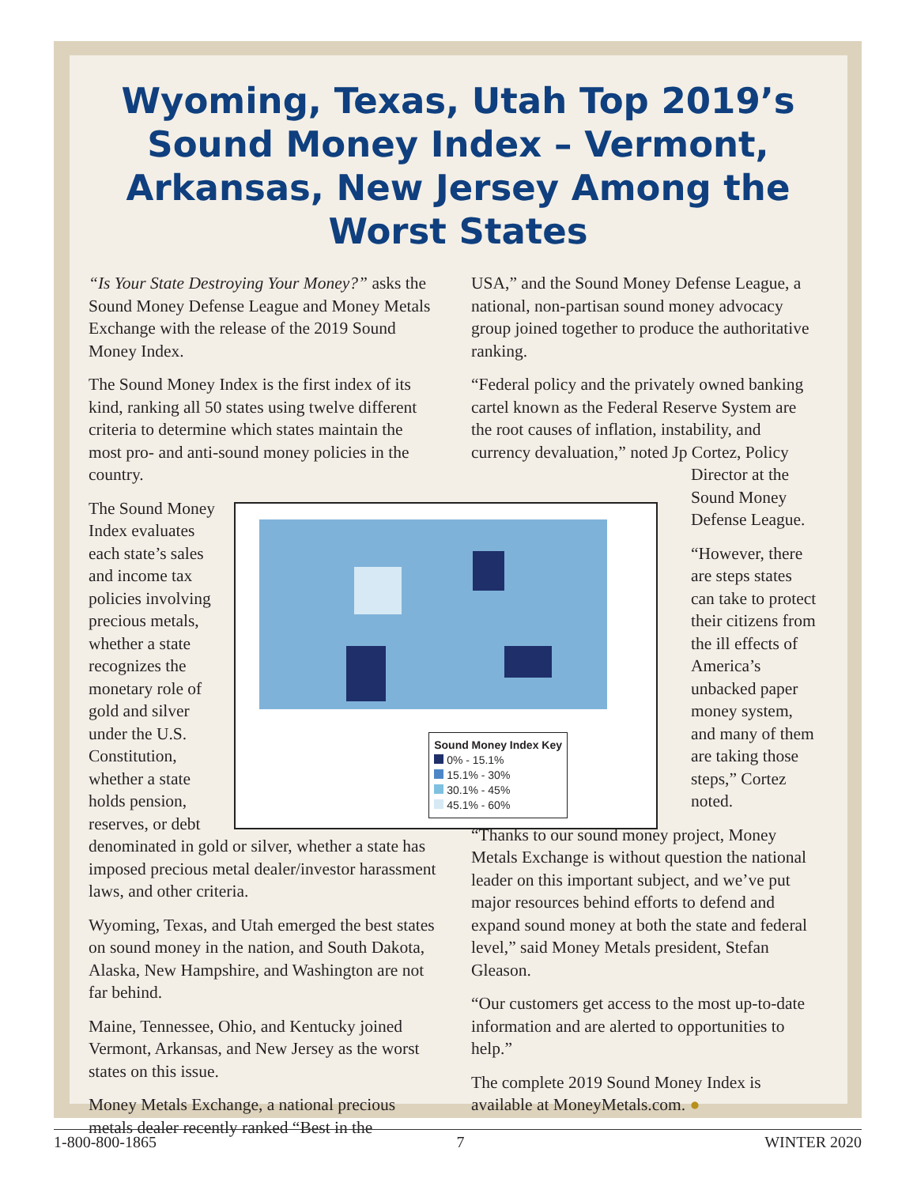Wyoming, Texas, Utah Top 2019’s Sound Money Index – Vermont, Arkansas, New Jersey Among the Worst States
“Is Your State Destroying Your Money?” asks the Sound Money Defense League and Money Metals Exchange with the release of the 2019 Sound Money Index.
The Sound Money Index is the first index of its kind, ranking all 50 states using twelve different criteria to determine which states maintain the most pro- and anti-sound money policies in the country.
Sound Money Index Key
0% - 15.1%
15.1% - 30%
30.1% - 45%
45.1% - 60%
The Sound Money Index evaluates each state’s sales and income tax policies involving precious metals, whether a state recognizes the monetary role of gold and silver under the U.S. Constitution, whether a state holds pension, reserves, or debt denominated in gold or silver, whether a state has imposed precious metal dealer/investor harassment laws, and other criteria.
Wyoming, Texas, and Utah emerged the best states on sound money in the nation, and South Dakota, Alaska, New Hampshire, and Washington are not far behind.
Maine, Tennessee, Ohio, and Kentucky joined Vermont, Arkansas, and New Jersey as the worst states on this issue.
Money Metals Exchange, a national precious metals dealer recently ranked “Best in the
USA,” and the Sound Money Defense League, a national, non-partisan sound money advocacy group joined together to produce the authoritative ranking.
“Federal policy and the privately owned banking cartel known as the Federal Reserve System are the root causes of inflation, instability, and currency devaluation,” noted Jp Cortez, Policy
Director at the Sound Money Defense League.
“However, there are steps states can take to protect their citizens from the ill effects of America’s unbacked paper money system, and many of them are taking those steps,” Cortez noted.
“Thanks to our sound money project, Money Metals Exchange is without question the national leader on this important subject, and we’ve put major resources behind efforts to defend and expand sound money at both the state and federal level,” said Money Metals president, Stefan Gleason.
“Our customers get access to the most up-to-date information and are alerted to opportunities to help.”
The complete 2019 Sound Money Index is available at MoneyMetals.com. ●
1-800-800-1865 7 WINTER 2020